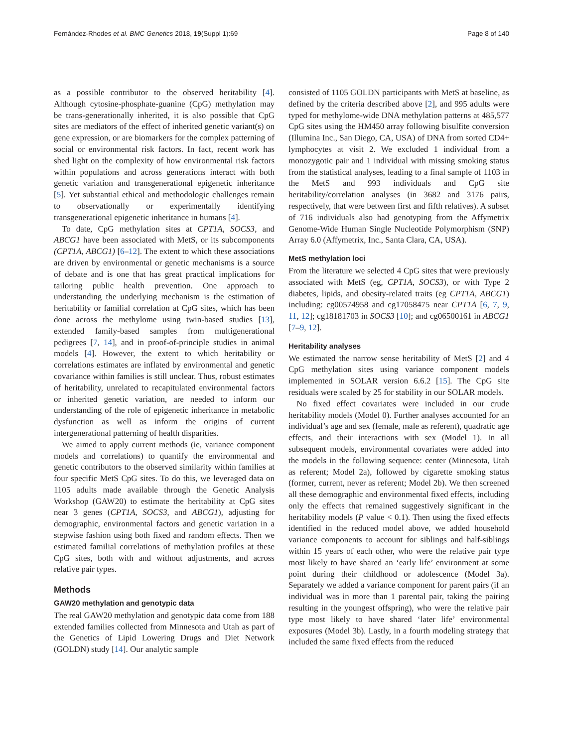Fernández-Rhodes et al. BMC Genetics 2018, 19(Suppl 1):69 Page 8 of 140
as a possible contributor to the observed heritability [4]. Although cytosine-phosphate-guanine (CpG) methylation may be trans-generationally inherited, it is also possible that CpG sites are mediators of the effect of inherited genetic variant(s) on gene expression, or are biomarkers for the complex patterning of social or environmental risk factors. In fact, recent work has shed light on the complexity of how environmental risk factors within populations and across generations interact with both genetic variation and transgenerational epigenetic inheritance [5]. Yet substantial ethical and methodologic challenges remain to observationally or experimentally identifying transgenerational epigenetic inheritance in humans [4].
To date, CpG methylation sites at CPT1A, SOCS3, and ABCG1 have been associated with MetS, or its subcomponents (CPT1A, ABCG1) [6–12]. The extent to which these associations are driven by environmental or genetic mechanisms is a source of debate and is one that has great practical implications for tailoring public health prevention. One approach to understanding the underlying mechanism is the estimation of heritability or familial correlation at CpG sites, which has been done across the methylome using twin-based studies [13], extended family-based samples from multigenerational pedigrees [7, 14], and in proof-of-principle studies in animal models [4]. However, the extent to which heritability or correlations estimates are inflated by environmental and genetic covariance within families is still unclear. Thus, robust estimates of heritability, unrelated to recapitulated environmental factors or inherited genetic variation, are needed to inform our understanding of the role of epigenetic inheritance in metabolic dysfunction as well as inform the origins of current intergenerational patterning of health disparities.
We aimed to apply current methods (ie, variance component models and correlations) to quantify the environmental and genetic contributors to the observed similarity within families at four specific MetS CpG sites. To do this, we leveraged data on 1105 adults made available through the Genetic Analysis Workshop (GAW20) to estimate the heritability at CpG sites near 3 genes (CPT1A, SOCS3, and ABCG1), adjusting for demographic, environmental factors and genetic variation in a stepwise fashion using both fixed and random effects. Then we estimated familial correlations of methylation profiles at these CpG sites, both with and without adjustments, and across relative pair types.
Methods
GAW20 methylation and genotypic data
The real GAW20 methylation and genotypic data come from 188 extended families collected from Minnesota and Utah as part of the Genetics of Lipid Lowering Drugs and Diet Network (GOLDN) study [14]. Our analytic sample
consisted of 1105 GOLDN participants with MetS at baseline, as defined by the criteria described above [2], and 995 adults were typed for methylome-wide DNA methylation patterns at 485,577 CpG sites using the HM450 array following bisulfite conversion (Illumina Inc., San Diego, CA, USA) of DNA from sorted CD4+ lymphocytes at visit 2. We excluded 1 individual from a monozygotic pair and 1 individual with missing smoking status from the statistical analyses, leading to a final sample of 1103 in the MetS and 993 individuals and CpG site heritability/correlation analyses (in 3682 and 3176 pairs, respectively, that were between first and fifth relatives). A subset of 716 individuals also had genotyping from the Affymetrix Genome-Wide Human Single Nucleotide Polymorphism (SNP) Array 6.0 (Affymetrix, Inc., Santa Clara, CA, USA).
MetS methylation loci
From the literature we selected 4 CpG sites that were previously associated with MetS (eg, CPT1A, SOCS3), or with Type 2 diabetes, lipids, and obesity-related traits (eg CPT1A, ABCG1) including: cg00574958 and cg17058475 near CPT1A [6, 7, 9, 11, 12]; cg18181703 in SOCS3 [10]; and cg06500161 in ABCG1 [7–9, 12].
Heritability analyses
We estimated the narrow sense heritability of MetS [2] and 4 CpG methylation sites using variance component models implemented in SOLAR version 6.6.2 [15]. The CpG site residuals were scaled by 25 for stability in our SOLAR models.
No fixed effect covariates were included in our crude heritability models (Model 0). Further analyses accounted for an individual’s age and sex (female, male as referent), quadratic age effects, and their interactions with sex (Model 1). In all subsequent models, environmental covariates were added into the models in the following sequence: center (Minnesota, Utah as referent; Model 2a), followed by cigarette smoking status (former, current, never as referent; Model 2b). We then screened all these demographic and environmental fixed effects, including only the effects that remained suggestively significant in the heritability models (P value < 0.1). Then using the fixed effects identified in the reduced model above, we added household variance components to account for siblings and half-siblings within 15 years of each other, who were the relative pair type most likely to have shared an ‘early life’ environment at some point during their childhood or adolescence (Model 3a). Separately we added a variance component for parent pairs (if an individual was in more than 1 parental pair, taking the pairing resulting in the youngest offspring), who were the relative pair type most likely to have shared ‘later life’ environmental exposures (Model 3b). Lastly, in a fourth modeling strategy that included the same fixed effects from the reduced